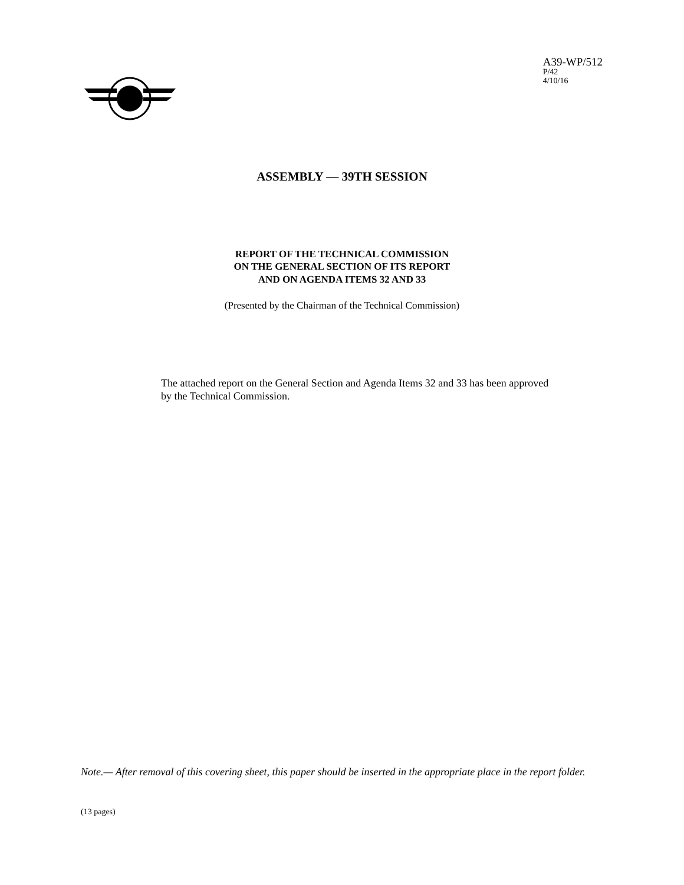A39-WP/512
P/42
4/10/16
ASSEMBLY — 39TH SESSION
REPORT OF THE TECHNICAL COMMISSION
ON THE GENERAL SECTION OF ITS REPORT
AND ON AGENDA ITEMS 32 AND 33
(Presented by the Chairman of the Technical Commission)
The attached report on the General Section and Agenda Items 32 and 33 has been approved by the Technical Commission.
Note.— After removal of this covering sheet, this paper should be inserted in the appropriate place in the report folder.
(13 pages)